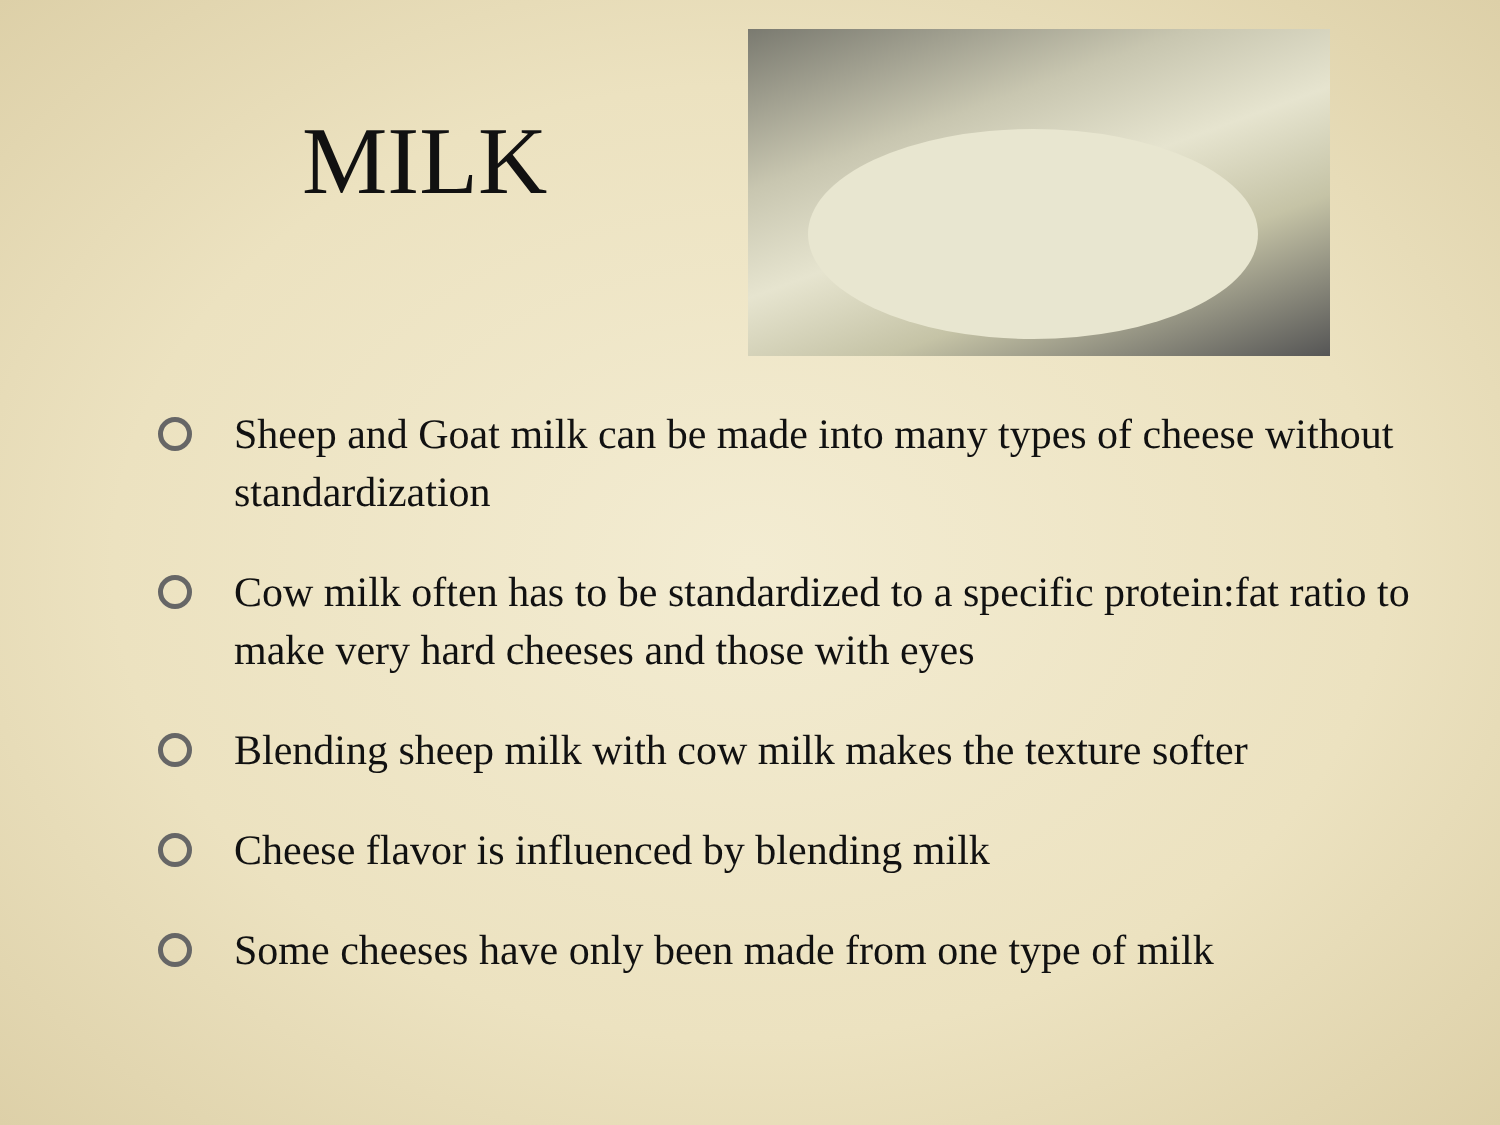MILK
Sheep and Goat milk can be made into many types of cheese without standardization
Cow milk often has to be standardized to a specific protein:fat ratio to make very hard cheeses and those with eyes
Blending sheep milk with cow milk makes the texture softer
Cheese flavor is influenced by blending milk
Some cheeses have only been made from one type of milk